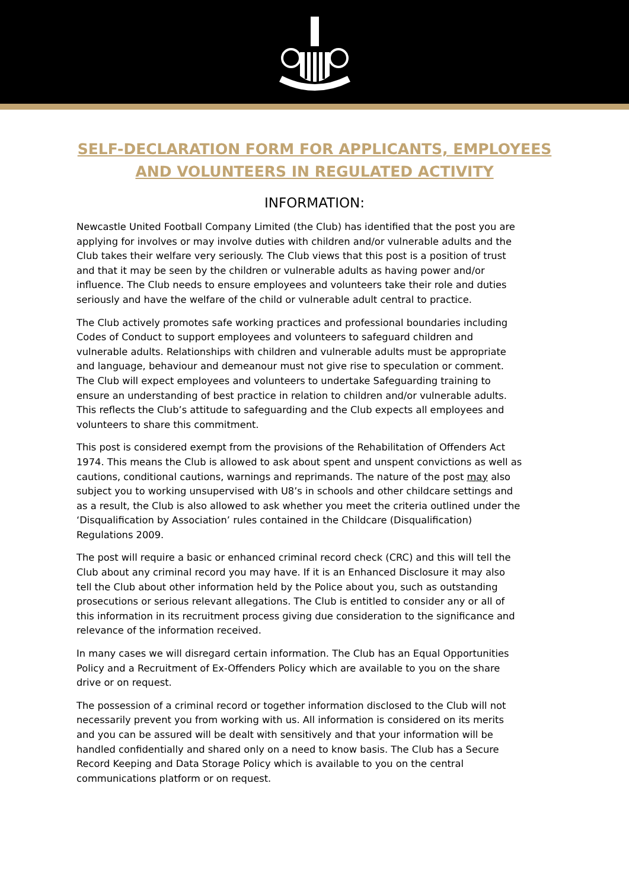SELF-DECLARATION FORM FOR APPLICANTS, EMPLOYEES AND VOLUNTEERS IN REGULATED ACTIVITY
INFORMATION:
Newcastle United Football Company Limited (the Club) has identified that the post you are applying for involves or may involve duties with children and/or vulnerable adults and the Club takes their welfare very seriously. The Club views that this post is a position of trust and that it may be seen by the children or vulnerable adults as having power and/or influence. The Club needs to ensure employees and volunteers take their role and duties seriously and have the welfare of the child or vulnerable adult central to practice.
The Club actively promotes safe working practices and professional boundaries including Codes of Conduct to support employees and volunteers to safeguard children and vulnerable adults. Relationships with children and vulnerable adults must be appropriate and language, behaviour and demeanour must not give rise to speculation or comment. The Club will expect employees and volunteers to undertake Safeguarding training to ensure an understanding of best practice in relation to children and/or vulnerable adults. This reflects the Club’s attitude to safeguarding and the Club expects all employees and volunteers to share this commitment.
This post is considered exempt from the provisions of the Rehabilitation of Offenders Act 1974. This means the Club is allowed to ask about spent and unspent convictions as well as cautions, conditional cautions, warnings and reprimands. The nature of the post may also subject you to working unsupervised with U8’s in schools and other childcare settings and as a result, the Club is also allowed to ask whether you meet the criteria outlined under the ‘Disqualification by Association’ rules contained in the Childcare (Disqualification) Regulations 2009.
The post will require a basic or enhanced criminal record check (CRC) and this will tell the Club about any criminal record you may have. If it is an Enhanced Disclosure it may also tell the Club about other information held by the Police about you, such as outstanding prosecutions or serious relevant allegations. The Club is entitled to consider any or all of this information in its recruitment process giving due consideration to the significance and relevance of the information received.
In many cases we will disregard certain information. The Club has an Equal Opportunities Policy and a Recruitment of Ex-Offenders Policy which are available to you on the share drive or on request.
The possession of a criminal record or together information disclosed to the Club will not necessarily prevent you from working with us. All information is considered on its merits and you can be assured will be dealt with sensitively and that your information will be handled confidentially and shared only on a need to know basis. The Club has a Secure Record Keeping and Data Storage Policy which is available to you on the central communications platform or on request.